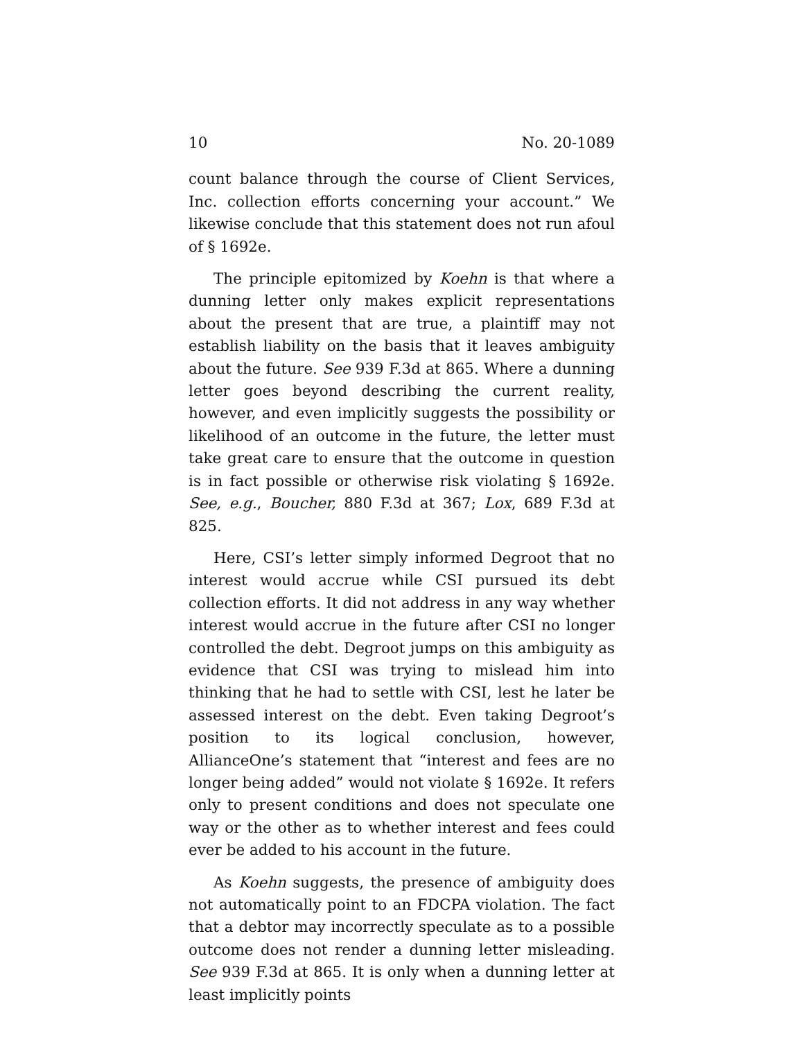10 No. 20-1089
count balance through the course of Client Services, Inc. collection efforts concerning your account.” We likewise conclude that this statement does not run afoul of § 1692e.
The principle epitomized by Koehn is that where a dunning letter only makes explicit representations about the present that are true, a plaintiff may not establish liability on the basis that it leaves ambiguity about the future. See 939 F.3d at 865. Where a dunning letter goes beyond describing the current reality, however, and even implicitly suggests the possibility or likelihood of an outcome in the future, the letter must take great care to ensure that the outcome in question is in fact possible or otherwise risk violating § 1692e. See, e.g., Boucher, 880 F.3d at 367; Lox, 689 F.3d at 825.
Here, CSI’s letter simply informed Degroot that no interest would accrue while CSI pursued its debt collection efforts. It did not address in any way whether interest would accrue in the future after CSI no longer controlled the debt. Degroot jumps on this ambiguity as evidence that CSI was trying to mislead him into thinking that he had to settle with CSI, lest he later be assessed interest on the debt. Even taking Degroot’s position to its logical conclusion, however, AllianceOne’s statement that “interest and fees are no longer being added” would not violate § 1692e. It refers only to present conditions and does not speculate one way or the other as to whether interest and fees could ever be added to his account in the future.
As Koehn suggests, the presence of ambiguity does not automatically point to an FDCPA violation. The fact that a debtor may incorrectly speculate as to a possible outcome does not render a dunning letter misleading. See 939 F.3d at 865. It is only when a dunning letter at least implicitly points